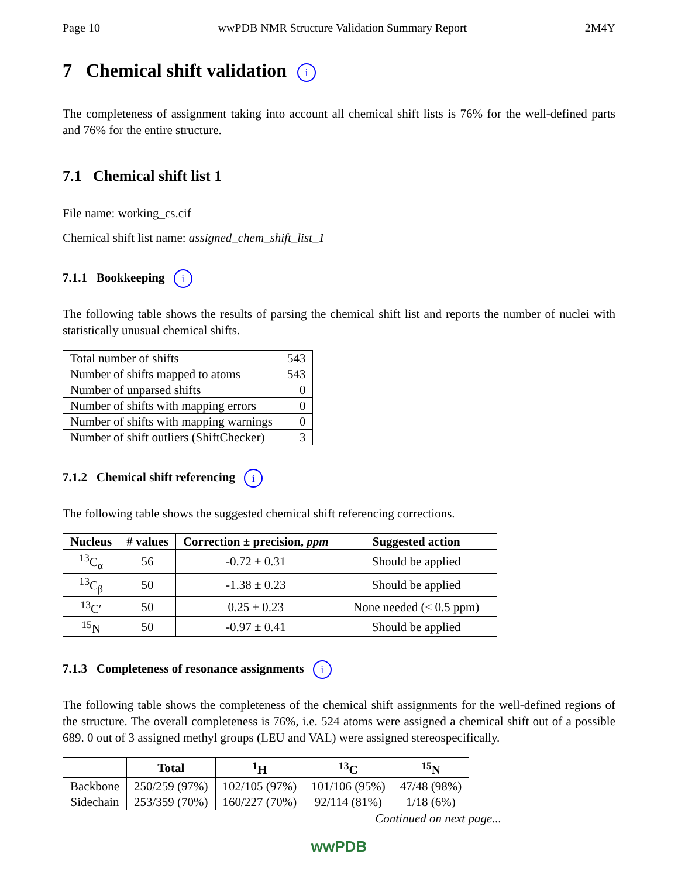Page 10 wwPDB NMR Structure Validation Summary Report 2M4Y
7 Chemical shift validation i
The completeness of assignment taking into account all chemical shift lists is 76% for the well-defined parts and 76% for the entire structure.
7.1 Chemical shift list 1
File name: working_cs.cif
Chemical shift list name: assigned_chem_shift_list_1
7.1.1 Bookkeeping i
The following table shows the results of parsing the chemical shift list and reports the number of nuclei with statistically unusual chemical shifts.
| Total number of shifts | 543 |
| Number of shifts mapped to atoms | 543 |
| Number of unparsed shifts | 0 |
| Number of shifts with mapping errors | 0 |
| Number of shifts with mapping warnings | 0 |
| Number of shift outliers (ShiftChecker) | 3 |
7.1.2 Chemical shift referencing i
The following table shows the suggested chemical shift referencing corrections.
| Nucleus | # values | Correction ± precision, ppm | Suggested action |
| --- | --- | --- | --- |
| <sup>13</sup>C<sub>α</sub> | 56 | -0.72 ± 0.31 | Should be applied |
| <sup>13</sup>C<sub>β</sub> | 50 | -1.38 ± 0.23 | Should be applied |
| <sup>13</sup>C′ | 50 | 0.25 ± 0.23 | None needed (< 0.5 ppm) |
| <sup>15</sup>N | 50 | -0.97 ± 0.41 | Should be applied |
7.1.3 Completeness of resonance assignments i
The following table shows the completeness of the chemical shift assignments for the well-defined regions of the structure. The overall completeness is 76%, i.e. 524 atoms were assigned a chemical shift out of a possible 689. 0 out of 3 assigned methyl groups (LEU and VAL) were assigned stereospecifically.
| | Total | <sup>1</sup>H | <sup>13</sup>C | <sup>15</sup>N |
| --- | --- | --- | --- | --- |
| Backbone | 250/259 (97%) | 102/105 (97%) | 101/106 (95%) | 47/48 (98%) |
| Sidechain | 253/359 (70%) | 160/227 (70%) | 92/114 (81%) | 1/18 (6%) |
Continued on next page...
wwPDB